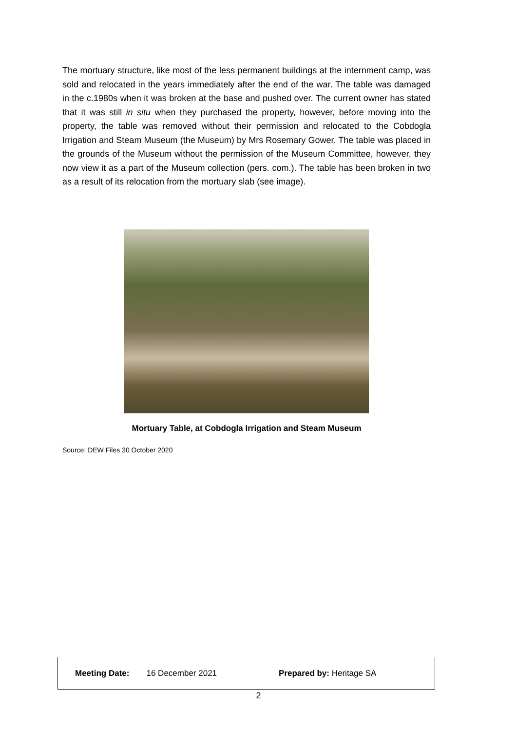The mortuary structure, like most of the less permanent buildings at the internment camp, was sold and relocated in the years immediately after the end of the war. The table was damaged in the c.1980s when it was broken at the base and pushed over. The current owner has stated that it was still in situ when they purchased the property, however, before moving into the property, the table was removed without their permission and relocated to the Cobdogla Irrigation and Steam Museum (the Museum) by Mrs Rosemary Gower. The table was placed in the grounds of the Museum without the permission of the Museum Committee, however, they now view it as a part of the Museum collection (pers. com.). The table has been broken in two as a result of its relocation from the mortuary slab (see image).
Mortuary Table, at Cobdogla Irrigation and Steam Museum
Source: DEW Files 30 October 2020
Meeting Date: 16 December 2021 Prepared by: Heritage SA
2